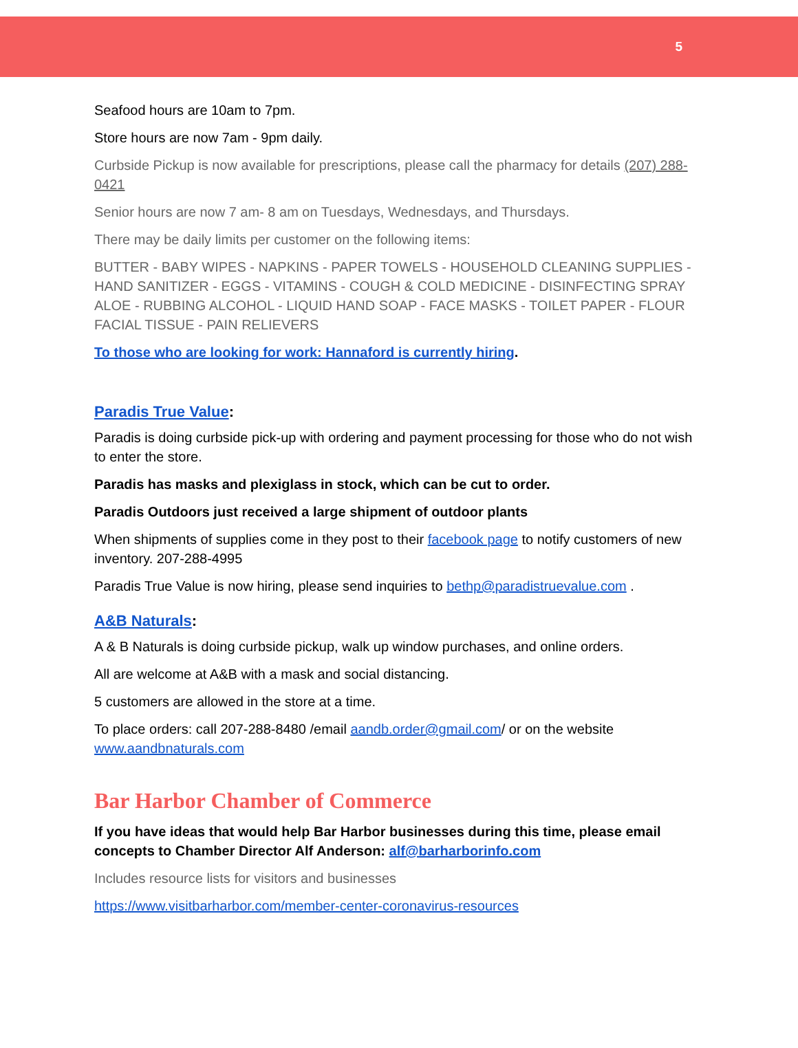5
Seafood hours are 10am to 7pm.
Store hours are now 7am - 9pm daily.
Curbside Pickup is now available for prescriptions, please call the pharmacy for details (207) 288-0421
Senior hours are now 7 am- 8 am on Tuesdays, Wednesdays, and Thursdays.
There may be daily limits per customer on the following items:
BUTTER - BABY WIPES - NAPKINS - PAPER TOWELS - HOUSEHOLD CLEANING SUPPLIES - HAND SANITIZER - EGGS - VITAMINS - COUGH & COLD MEDICINE - DISINFECTING SPRAY ALOE - RUBBING ALCOHOL - LIQUID HAND SOAP - FACE MASKS - TOILET PAPER - FLOUR FACIAL TISSUE - PAIN RELIEVERS
To those who are looking for work: Hannaford is currently hiring.
Paradis True Value:
Paradis is doing curbside pick-up with ordering and payment processing for those who do not wish to enter the store.
Paradis has masks and plexiglass in stock, which can be cut to order.
Paradis Outdoors just received a large shipment of outdoor plants
When shipments of supplies come in they post to their facebook page to notify customers of new inventory. 207-288-4995
Paradis True Value is now hiring, please send inquiries to bethp@paradistruevalue.com .
A&B Naturals:
A & B Naturals is doing curbside pickup, walk up window purchases, and online orders.
All are welcome at A&B with a mask and social distancing.
5 customers are allowed in the store at a time.
To place orders: call 207-288-8480 /email aandb.order@gmail.com/ or on the website www.aandbnaturals.com
Bar Harbor Chamber of Commerce
If you have ideas that would help Bar Harbor businesses during this time, please email concepts to Chamber Director Alf Anderson: alf@barharborinfo.com
Includes resource lists for visitors and businesses
https://www.visitbarharbor.com/member-center-coronavirus-resources